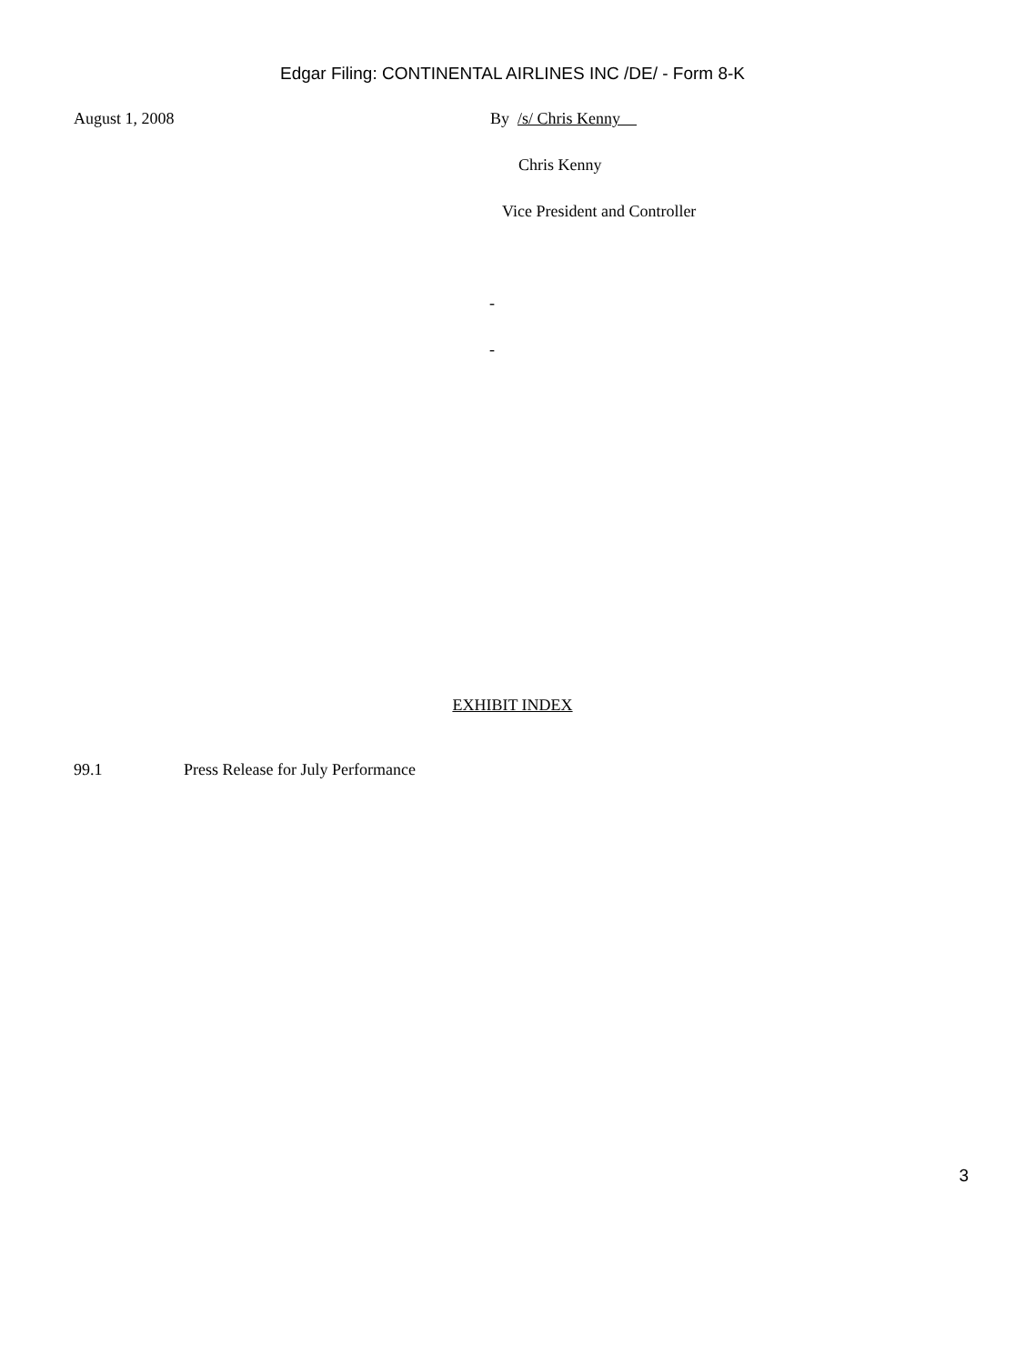Edgar Filing: CONTINENTAL AIRLINES INC /DE/ - Form 8-K
August 1, 2008 By /s/ Chris Kenny
Chris Kenny
Vice President and Controller
-
-
EXHIBIT INDEX
99.1 Press Release for July Performance
3